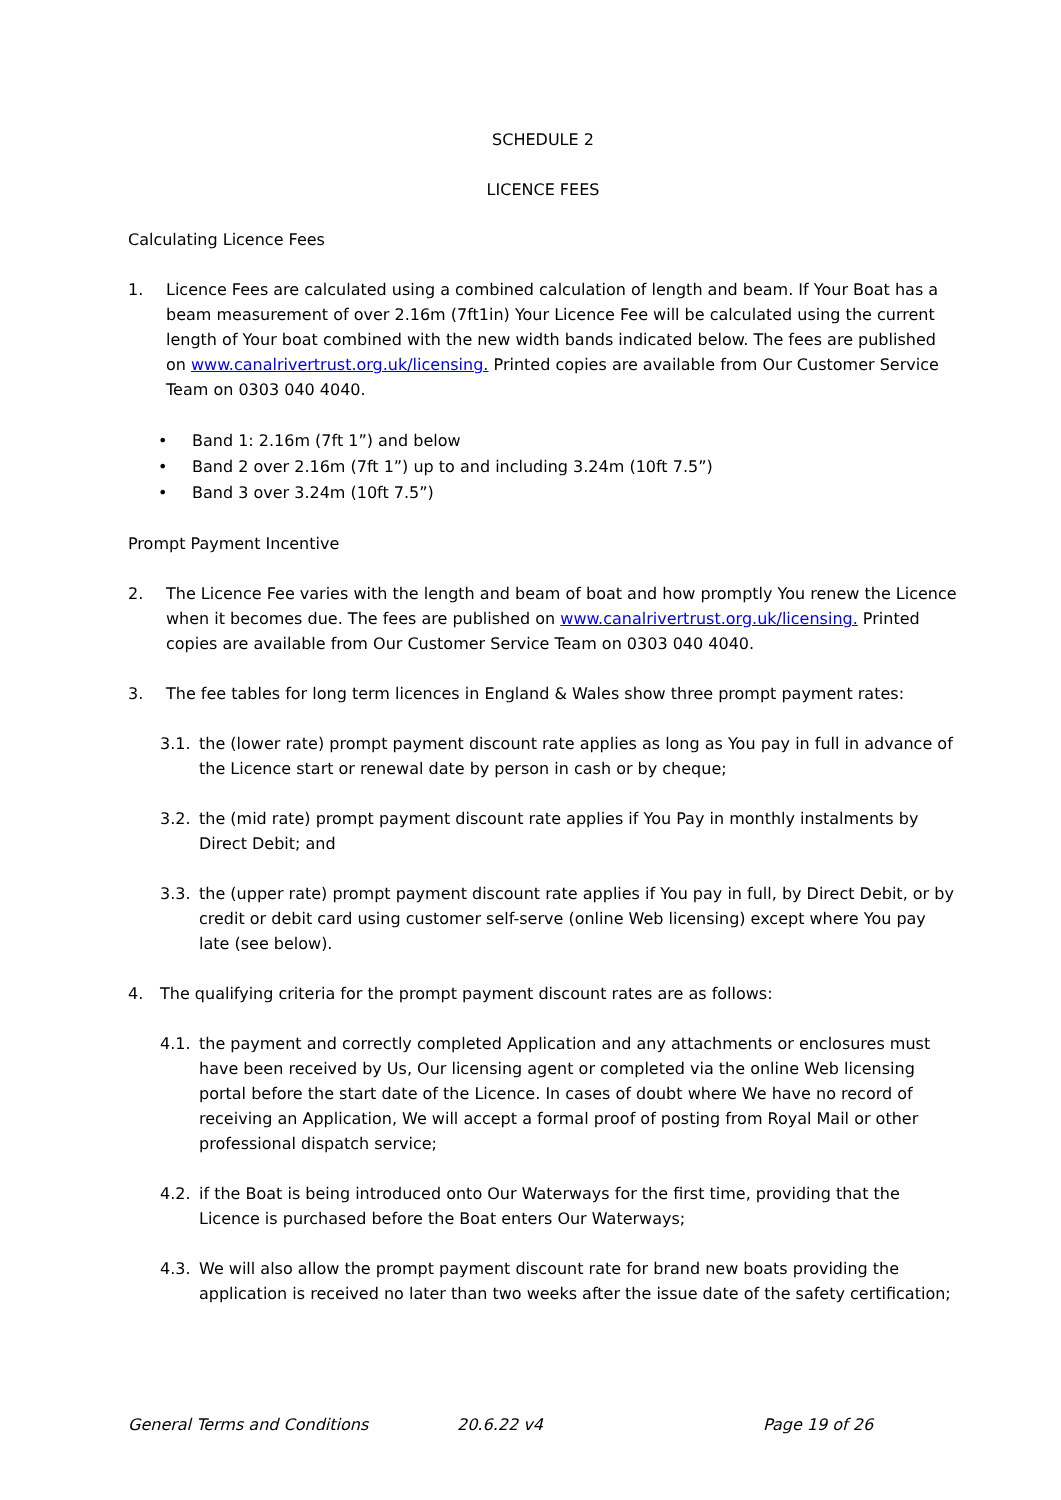SCHEDULE 2
LICENCE FEES
Calculating Licence Fees
1. Licence Fees are calculated using a combined calculation of length and beam. If Your Boat has a beam measurement of over 2.16m (7ft1in) Your Licence Fee will be calculated using the current length of Your boat combined with the new width bands indicated below. The fees are published on www.canalrivertrust.org.uk/licensing. Printed copies are available from Our Customer Service Team on 0303 040 4040.
• Band 1: 2.16m (7ft 1”) and below
• Band 2 over 2.16m (7ft 1”) up to and including 3.24m (10ft 7.5”)
• Band 3 over 3.24m (10ft 7.5”)
Prompt Payment Incentive
2. The Licence Fee varies with the length and beam of boat and how promptly You renew the Licence when it becomes due. The fees are published on www.canalrivertrust.org.uk/licensing. Printed copies are available from Our Customer Service Team on 0303 040 4040.
3. The fee tables for long term licences in England & Wales show three prompt payment rates:
3.1. the (lower rate) prompt payment discount rate applies as long as You pay in full in advance of the Licence start or renewal date by person in cash or by cheque;
3.2. the (mid rate) prompt payment discount rate applies if You Pay in monthly instalments by Direct Debit; and
3.3. the (upper rate) prompt payment discount rate applies if You pay in full, by Direct Debit, or by credit or debit card using customer self-serve (online Web licensing) except where You pay late (see below).
4. The qualifying criteria for the prompt payment discount rates are as follows:
4.1. the payment and correctly completed Application and any attachments or enclosures must have been received by Us, Our licensing agent or completed via the online Web licensing portal before the start date of the Licence. In cases of doubt where We have no record of receiving an Application, We will accept a formal proof of posting from Royal Mail or other professional dispatch service;
4.2. if the Boat is being introduced onto Our Waterways for the first time, providing that the Licence is purchased before the Boat enters Our Waterways;
4.3. We will also allow the prompt payment discount rate for brand new boats providing the application is received no later than two weeks after the issue date of the safety certification;
General Terms and Conditions 20.6.22 v4 Page 19 of 26